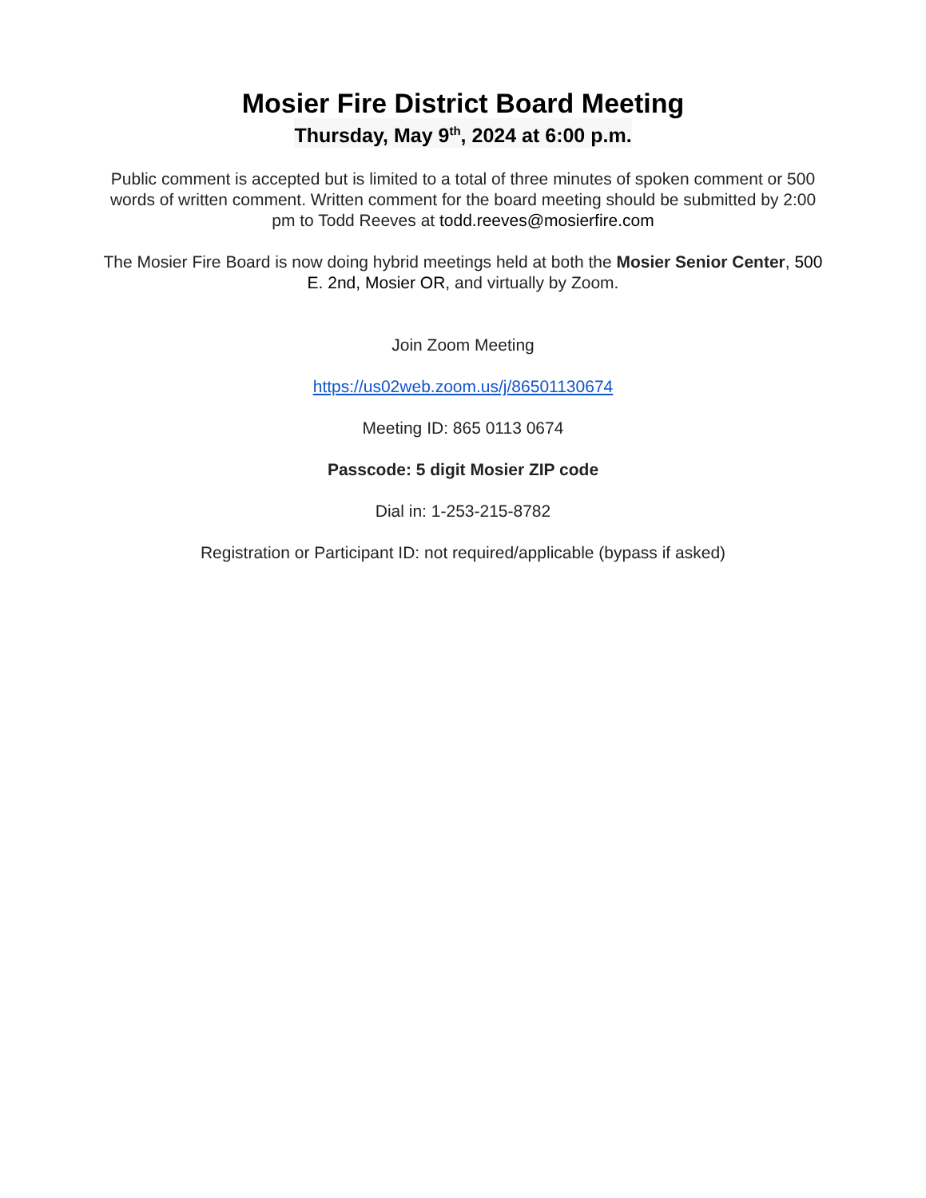Mosier Fire District Board Meeting
Thursday, May 9<sup>th</sup>, 2024 at 6:00 p.m.
Public comment is accepted but is limited to a total of three minutes of spoken comment or 500 words of written comment. Written comment for the board meeting should be submitted by 2:00 pm to Todd Reeves at todd.reeves@mosierfire.com
The Mosier Fire Board is now doing hybrid meetings held at both the Mosier Senior Center, 500 E. 2nd, Mosier OR, and virtually by Zoom.
Join Zoom Meeting
https://us02web.zoom.us/j/86501130674
Meeting ID: 865 0113 0674
Passcode: 5 digit Mosier ZIP code
Dial in: 1-253-215-8782
Registration or Participant ID: not required/applicable (bypass if asked)